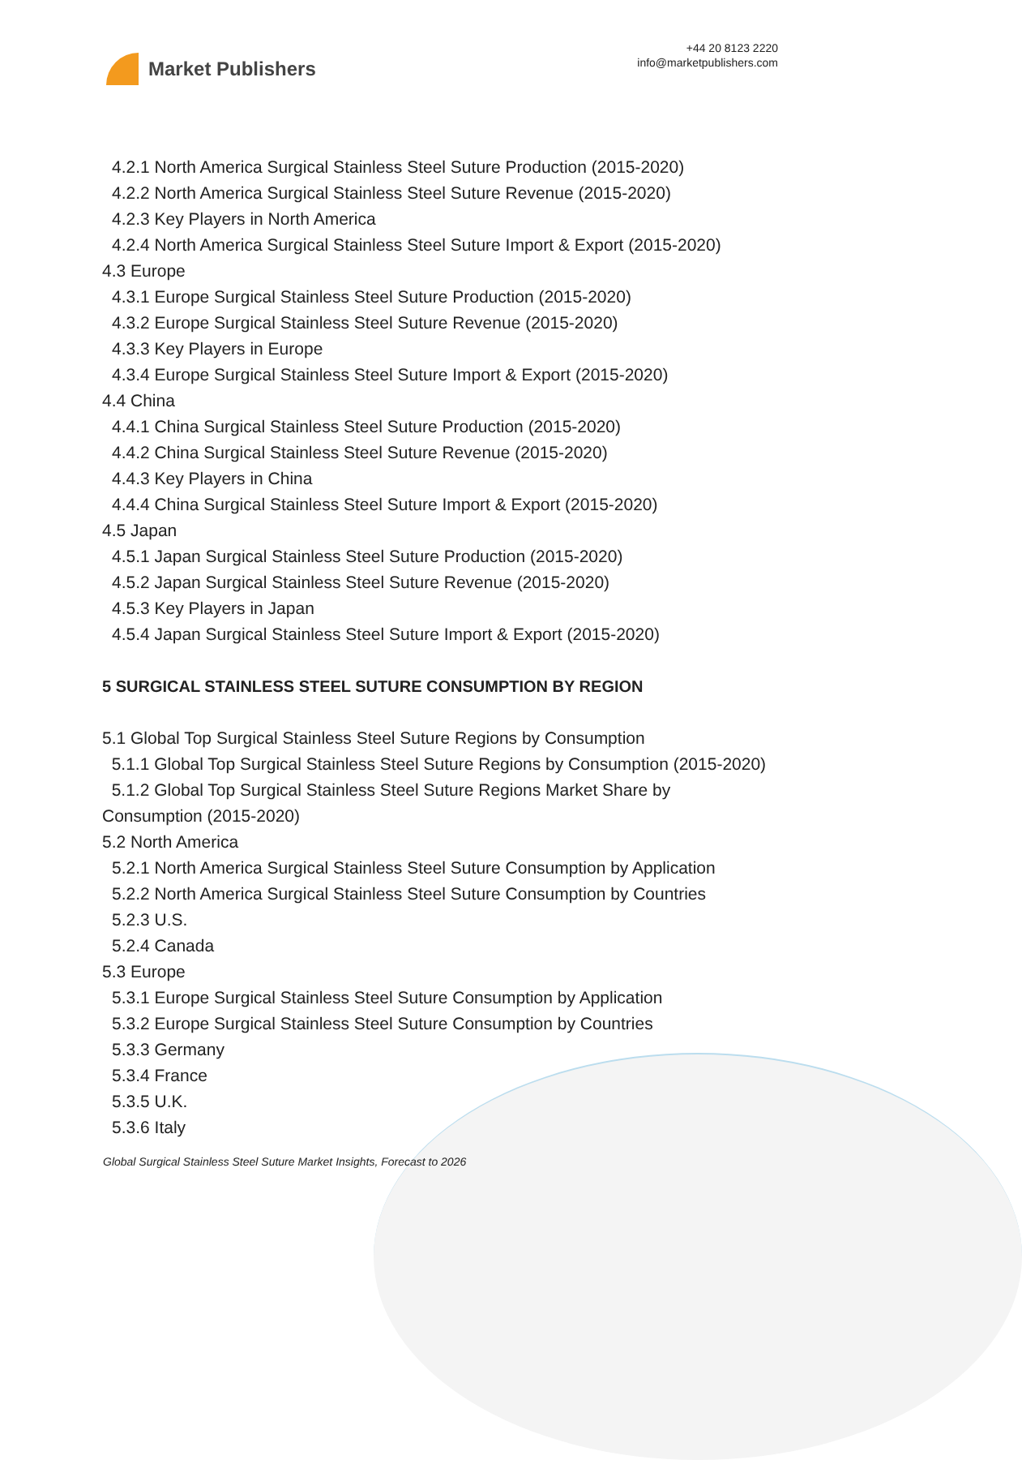Market Publishers
+44 20 8123 2220
info@marketpublishers.com
4.2.1 North America Surgical Stainless Steel Suture Production (2015-2020)
4.2.2 North America Surgical Stainless Steel Suture Revenue (2015-2020)
4.2.3 Key Players in North America
4.2.4 North America Surgical Stainless Steel Suture Import & Export (2015-2020)
4.3 Europe
4.3.1 Europe Surgical Stainless Steel Suture Production (2015-2020)
4.3.2 Europe Surgical Stainless Steel Suture Revenue (2015-2020)
4.3.3 Key Players in Europe
4.3.4 Europe Surgical Stainless Steel Suture Import & Export (2015-2020)
4.4 China
4.4.1 China Surgical Stainless Steel Suture Production (2015-2020)
4.4.2 China Surgical Stainless Steel Suture Revenue (2015-2020)
4.4.3 Key Players in China
4.4.4 China Surgical Stainless Steel Suture Import & Export (2015-2020)
4.5 Japan
4.5.1 Japan Surgical Stainless Steel Suture Production (2015-2020)
4.5.2 Japan Surgical Stainless Steel Suture Revenue (2015-2020)
4.5.3 Key Players in Japan
4.5.4 Japan Surgical Stainless Steel Suture Import & Export (2015-2020)
5 SURGICAL STAINLESS STEEL SUTURE CONSUMPTION BY REGION
5.1 Global Top Surgical Stainless Steel Suture Regions by Consumption
5.1.1 Global Top Surgical Stainless Steel Suture Regions by Consumption (2015-2020)
5.1.2 Global Top Surgical Stainless Steel Suture Regions Market Share by Consumption (2015-2020)
5.2 North America
5.2.1 North America Surgical Stainless Steel Suture Consumption by Application
5.2.2 North America Surgical Stainless Steel Suture Consumption by Countries
5.2.3 U.S.
5.2.4 Canada
5.3 Europe
5.3.1 Europe Surgical Stainless Steel Suture Consumption by Application
5.3.2 Europe Surgical Stainless Steel Suture Consumption by Countries
5.3.3 Germany
5.3.4 France
5.3.5 U.K.
5.3.6 Italy
Global Surgical Stainless Steel Suture Market Insights, Forecast to 2026